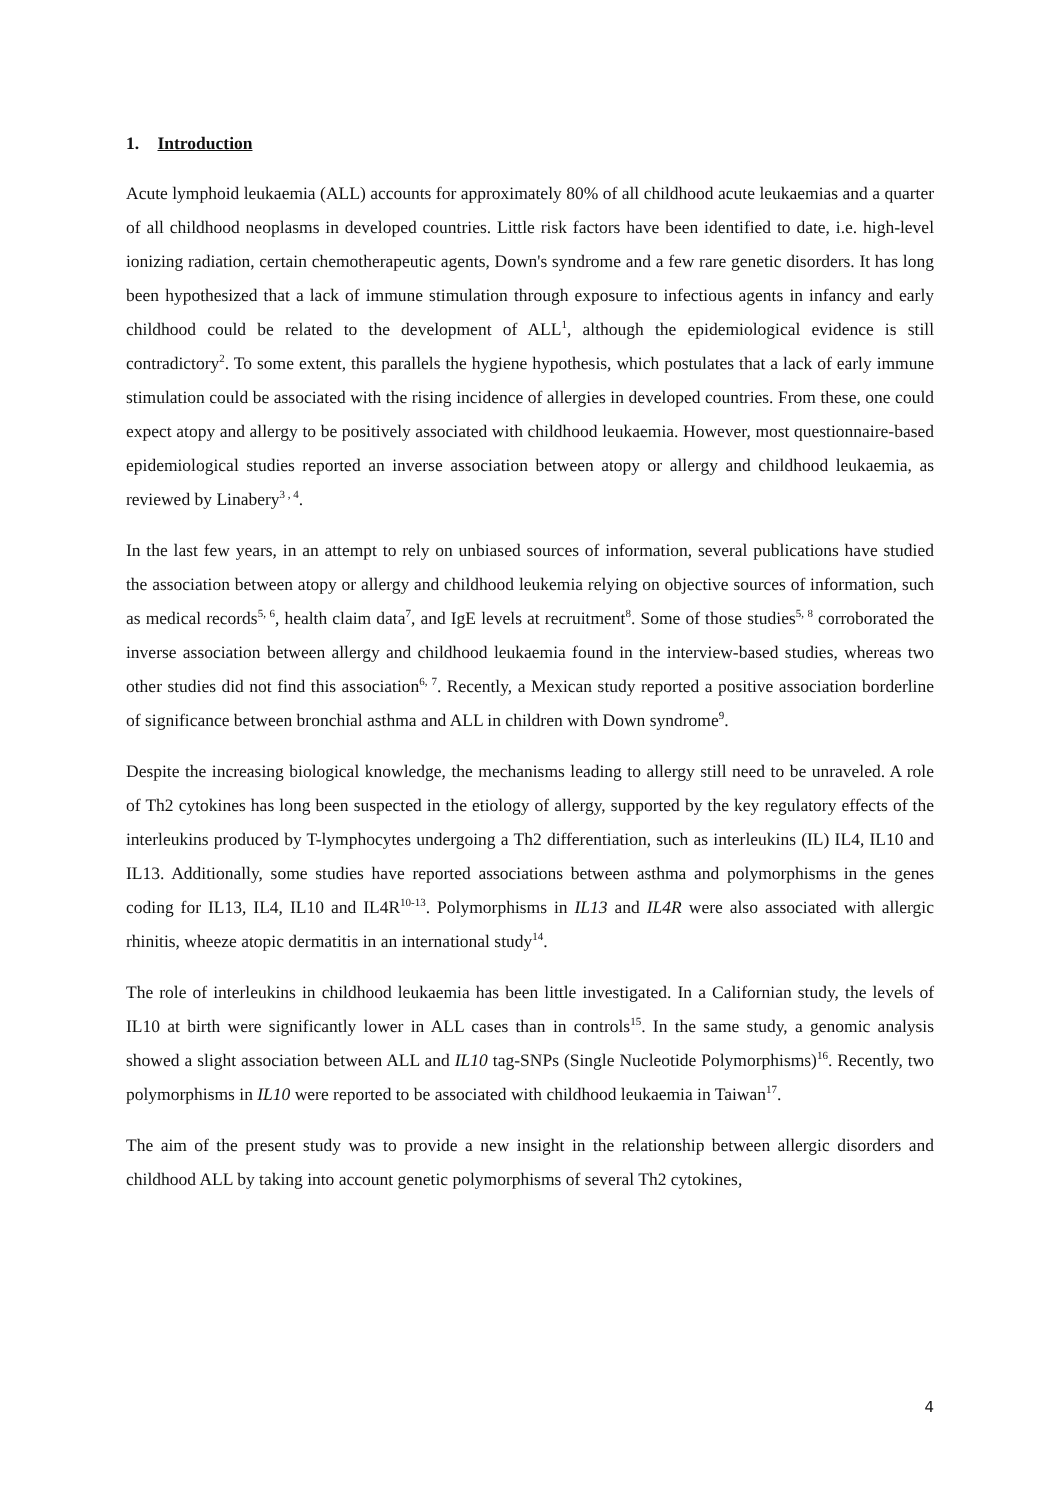1. Introduction
Acute lymphoid leukaemia (ALL) accounts for approximately 80% of all childhood acute leukaemias and a quarter of all childhood neoplasms in developed countries. Little risk factors have been identified to date, i.e. high-level ionizing radiation, certain chemotherapeutic agents, Down's syndrome and a few rare genetic disorders. It has long been hypothesized that a lack of immune stimulation through exposure to infectious agents in infancy and early childhood could be related to the development of ALL<sup>1</sup>, although the epidemiological evidence is still contradictory<sup>2</sup>. To some extent, this parallels the hygiene hypothesis, which postulates that a lack of early immune stimulation could be associated with the rising incidence of allergies in developed countries. From these, one could expect atopy and allergy to be positively associated with childhood leukaemia. However, most questionnaire-based epidemiological studies reported an inverse association between atopy or allergy and childhood leukaemia, as reviewed by Linabery<sup>3 , 4</sup>.
In the last few years, in an attempt to rely on unbiased sources of information, several publications have studied the association between atopy or allergy and childhood leukemia relying on objective sources of information, such as medical records<sup>5, 6</sup>, health claim data<sup>7</sup>, and IgE levels at recruitment<sup>8</sup>. Some of those studies<sup>5, 8</sup> corroborated the inverse association between allergy and childhood leukaemia found in the interview-based studies, whereas two other studies did not find this association<sup>6, 7</sup>. Recently, a Mexican study reported a positive association borderline of significance between bronchial asthma and ALL in children with Down syndrome<sup>9</sup>.
Despite the increasing biological knowledge, the mechanisms leading to allergy still need to be unraveled. A role of Th2 cytokines has long been suspected in the etiology of allergy, supported by the key regulatory effects of the interleukins produced by T-lymphocytes undergoing a Th2 differentiation, such as interleukins (IL) IL4, IL10 and IL13. Additionally, some studies have reported associations between asthma and polymorphisms in the genes coding for IL13, IL4, IL10 and IL4R<sup>10-13</sup>. Polymorphisms in IL13 and IL4R were also associated with allergic rhinitis, wheeze atopic dermatitis in an international study<sup>14</sup>.
The role of interleukins in childhood leukaemia has been little investigated. In a Californian study, the levels of IL10 at birth were significantly lower in ALL cases than in controls<sup>15</sup>. In the same study, a genomic analysis showed a slight association between ALL and IL10 tag-SNPs (Single Nucleotide Polymorphisms)<sup>16</sup>. Recently, two polymorphisms in IL10 were reported to be associated with childhood leukaemia in Taiwan<sup>17</sup>.
The aim of the present study was to provide a new insight in the relationship between allergic disorders and childhood ALL by taking into account genetic polymorphisms of several Th2 cytokines,
4